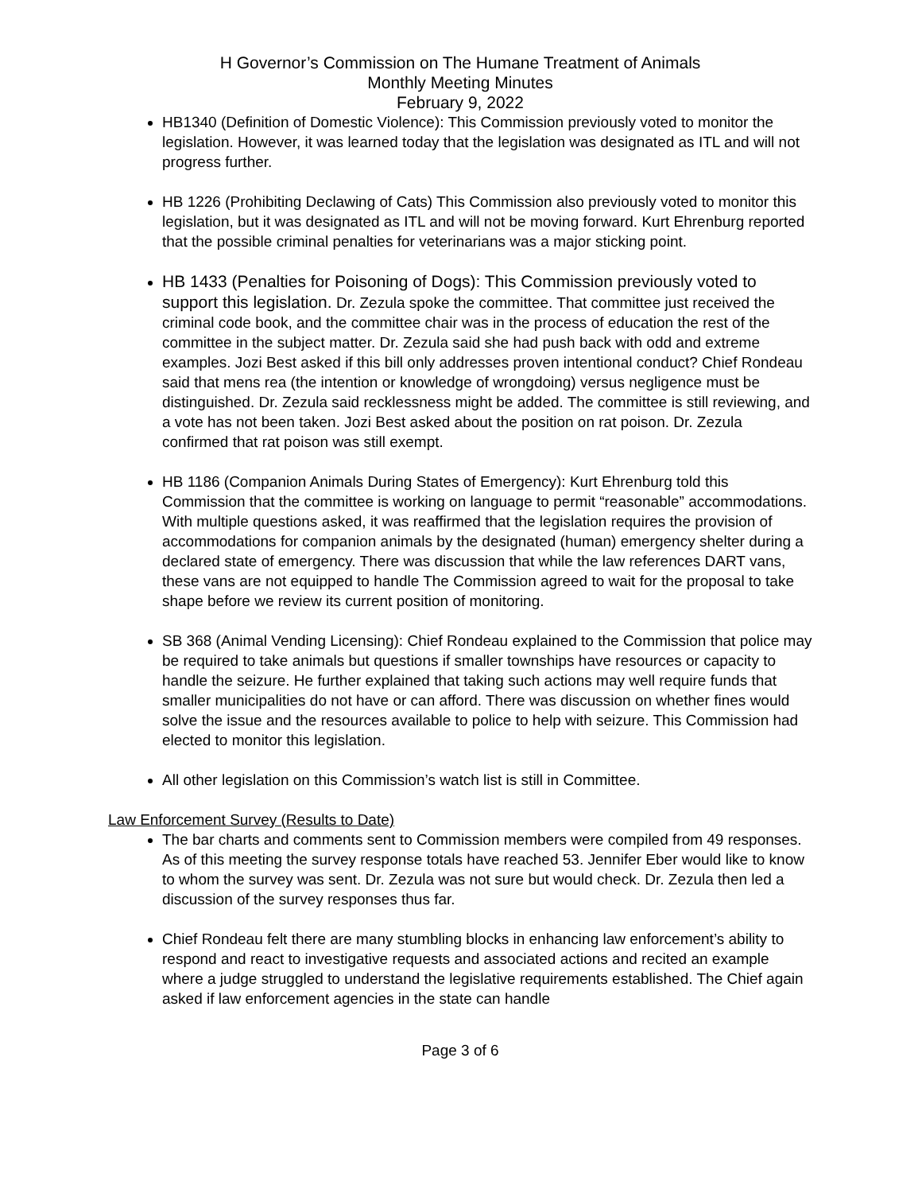H Governor’s Commission on The Humane Treatment of Animals
Monthly Meeting Minutes
February 9, 2022
HB1340 (Definition of Domestic Violence): This Commission previously voted to monitor the legislation. However, it was learned today that the legislation was designated as ITL and will not progress further.
HB 1226 (Prohibiting Declawing of Cats) This Commission also previously voted to monitor this legislation, but it was designated as ITL and will not be moving forward. Kurt Ehrenburg reported that the possible criminal penalties for veterinarians was a major sticking point.
HB 1433 (Penalties for Poisoning of Dogs): This Commission previously voted to support this legislation. Dr. Zezula spoke the committee. That committee just received the criminal code book, and the committee chair was in the process of education the rest of the committee in the subject matter. Dr. Zezula said she had push back with odd and extreme examples. Jozi Best asked if this bill only addresses proven intentional conduct? Chief Rondeau said that mens rea (the intention or knowledge of wrongdoing) versus negligence must be distinguished. Dr. Zezula said recklessness might be added. The committee is still reviewing, and a vote has not been taken. Jozi Best asked about the position on rat poison. Dr. Zezula confirmed that rat poison was still exempt.
HB 1186 (Companion Animals During States of Emergency): Kurt Ehrenburg told this Commission that the committee is working on language to permit “reasonable” accommodations. With multiple questions asked, it was reaffirmed that the legislation requires the provision of accommodations for companion animals by the designated (human) emergency shelter during a declared state of emergency. There was discussion that while the law references DART vans, these vans are not equipped to handle The Commission agreed to wait for the proposal to take shape before we review its current position of monitoring.
SB 368 (Animal Vending Licensing): Chief Rondeau explained to the Commission that police may be required to take animals but questions if smaller townships have resources or capacity to handle the seizure. He further explained that taking such actions may well require funds that smaller municipalities do not have or can afford. There was discussion on whether fines would solve the issue and the resources available to police to help with seizure. This Commission had elected to monitor this legislation.
All other legislation on this Commission’s watch list is still in Committee.
Law Enforcement Survey (Results to Date)
The bar charts and comments sent to Commission members were compiled from 49 responses. As of this meeting the survey response totals have reached 53. Jennifer Eber would like to know to whom the survey was sent. Dr. Zezula was not sure but would check. Dr. Zezula then led a discussion of the survey responses thus far.
Chief Rondeau felt there are many stumbling blocks in enhancing law enforcement’s ability to respond and react to investigative requests and associated actions and recited an example where a judge struggled to understand the legislative requirements established. The Chief again asked if law enforcement agencies in the state can handle
Page 3 of 6